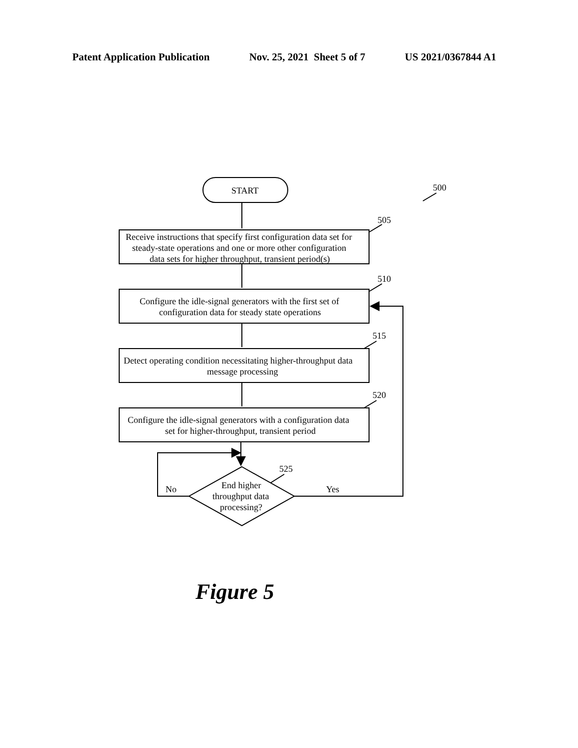Patent Application Publication Nov. 25, 2021 Sheet 5 of 7 US 2021/0367844 A1
START
500
505
Receive instructions that specify first configuration data set for
steady-state operations and one or more other configuration
data sets for higher throughput, transient period(s)
510
Configure the idle-signal generators with the first set of
configuration data for steady state operations
515
Detect operating condition necessitating higher-throughput data
message processing
520
Configure the idle-signal generators with a configuration data
set for higher-throughput, transient period
525
End higher
throughput data
processing?
No
Yes
Figure 5